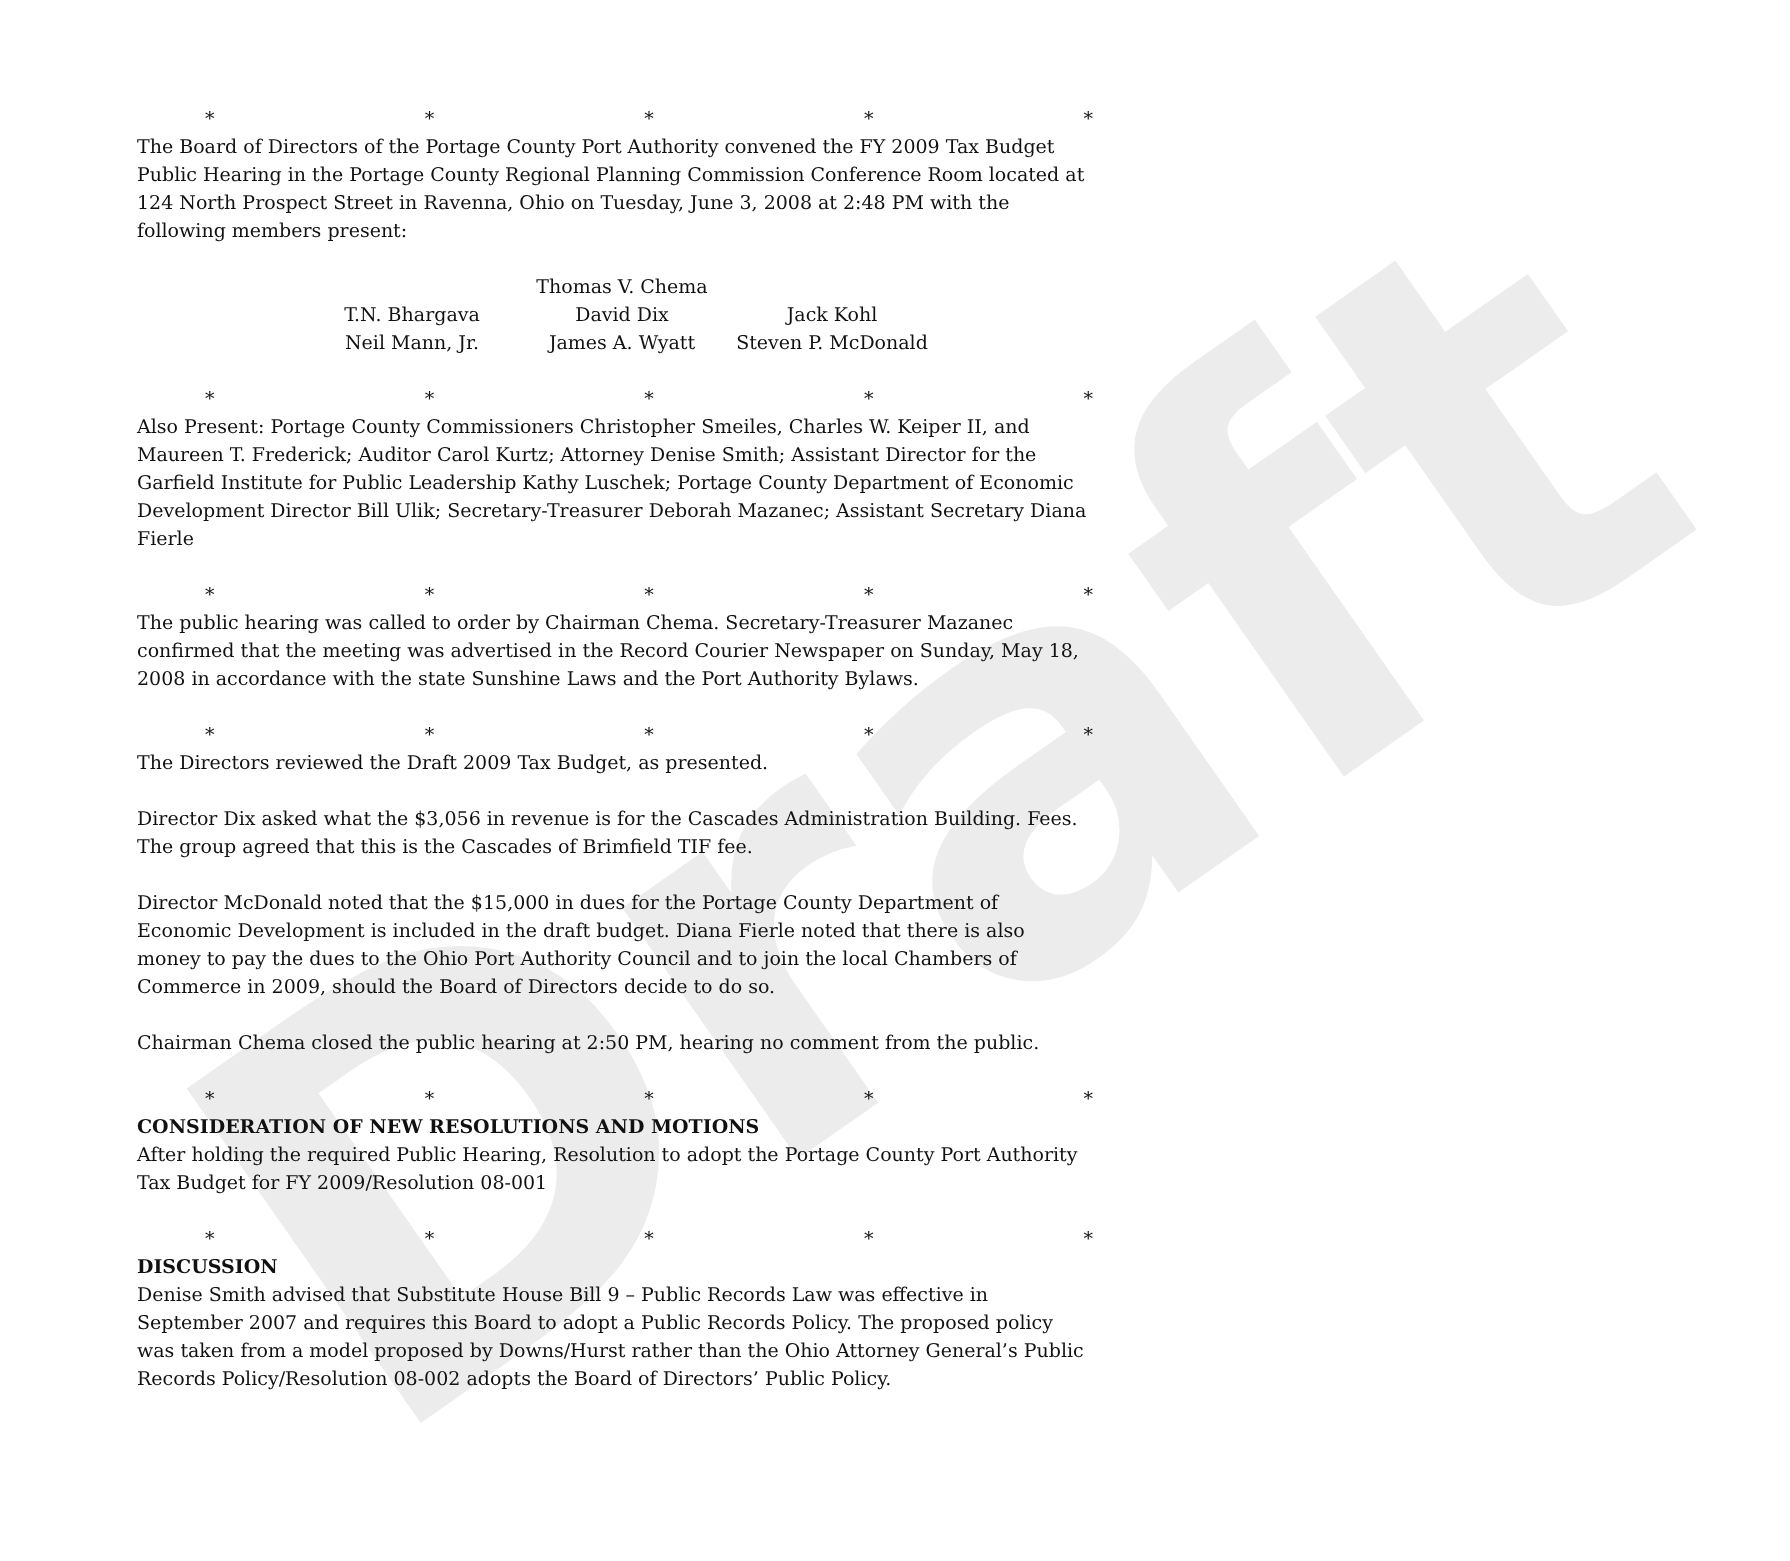Draft
* * * * *
The Board of Directors of the Portage County Port Authority convened the FY 2009 Tax Budget Public Hearing in the Portage County Regional Planning Commission Conference Room located at 124 North Prospect Street in Ravenna, Ohio on Tuesday, June 3, 2008 at 2:48 PM with the following members present:
Thomas V. Chema
T.N. Bhargava David Dix Jack Kohl
Neil Mann, Jr. James A. Wyatt Steven P. McDonald
* * * * *
Also Present: Portage County Commissioners Christopher Smeiles, Charles W. Keiper II, and Maureen T. Frederick; Auditor Carol Kurtz; Attorney Denise Smith; Assistant Director for the Garfield Institute for Public Leadership Kathy Luschek; Portage County Department of Economic Development Director Bill Ulik; Secretary-Treasurer Deborah Mazanec; Assistant Secretary Diana Fierle
* * * * *
The public hearing was called to order by Chairman Chema. Secretary-Treasurer Mazanec confirmed that the meeting was advertised in the Record Courier Newspaper on Sunday, May 18, 2008 in accordance with the state Sunshine Laws and the Port Authority Bylaws.
* * * * *
The Directors reviewed the Draft 2009 Tax Budget, as presented.
Director Dix asked what the $3,056 in revenue is for the Cascades Administration Building. Fees. The group agreed that this is the Cascades of Brimfield TIF fee.
Director McDonald noted that the $15,000 in dues for the Portage County Department of Economic Development is included in the draft budget. Diana Fierle noted that there is also money to pay the dues to the Ohio Port Authority Council and to join the local Chambers of Commerce in 2009, should the Board of Directors decide to do so.
Chairman Chema closed the public hearing at 2:50 PM, hearing no comment from the public.
* * * * *
CONSIDERATION OF NEW RESOLUTIONS AND MOTIONS
After holding the required Public Hearing, Resolution to adopt the Portage County Port Authority Tax Budget for FY 2009/Resolution 08-001
* * * * *
DISCUSSION
Denise Smith advised that Substitute House Bill 9 – Public Records Law was effective in September 2007 and requires this Board to adopt a Public Records Policy. The proposed policy was taken from a model proposed by Downs/Hurst rather than the Ohio Attorney General’s Public Records Policy/Resolution 08-002 adopts the Board of Directors’ Public Policy.